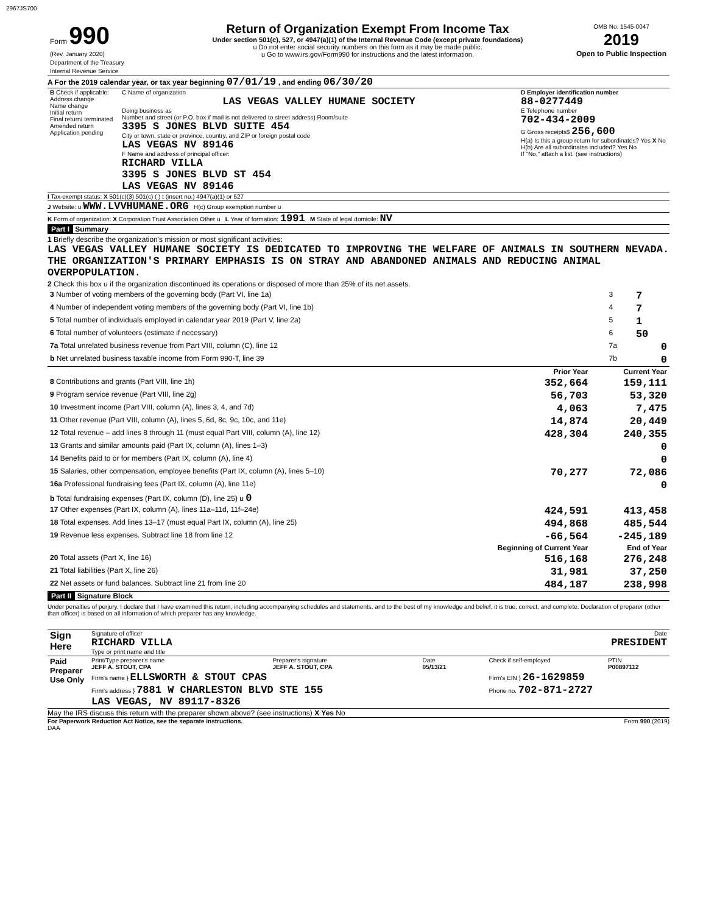2967JS700
| Form 990 (Rev. January 2020) Department of the Treasury Internal Revenue Service | Return of Organization Exempt From Income Tax Under section 501(c), 527, or 4947(a)(1) of the Internal Revenue Code (except private foundations) u Do not enter social security numbers on this form as it may be made public. u Go to www.irs.gov/Form990 for instructions and the latest information. | OMB No. 1545-0047 2019 Open to Public Inspection |
A For the 2019 calendar year, or tax year beginning 07/01/19 , and ending 06/30/20
| B Check if applicable: Address change Name change Initial return Final return/ terminated Amended return Application pending | C Name of organization LAS VEGAS VALLEY HUMANE SOCIETY Doing business as Number and street (or P.O. box if mail is not delivered to street address) Room/suite 3395 S JONES BLVD SUITE 454 City or town, state or province, country, and ZIP or foreign postal code LAS VEGAS NV 89146 F Name and address of principal officer: RICHARD VILLA 3395 S JONES BLVD ST 454 LAS VEGAS NV 89146 | D Employer identification number 88-0277449 E Telephone number 702-434-2009 G Gross receipts$ 256,600 H(a) Is this a group return for subordinates? Yes X No H(b) Are all subordinates included? Yes No If "No," attach a list. (see instructions) |
I Tax-exempt status: X 501(c)(3) 501(c) ( ) t (insert no.) 4947(a)(1) or 527
J Website: u WWW.LVVHUMANE.ORG H(c) Group exemption number u
K Form of organization: X Corporation Trust Association Other u L Year of formation: 1991 M State of legal domicile: NV
Part I Summary
1 Briefly describe the organization's mission or most significant activities:
LAS VEGAS VALLEY HUMANE SOCIETY IS DEDICATED TO IMPROVING THE WELFARE OF ANIMALS IN SOUTHERN NEVADA. THE ORGANIZATION'S PRIMARY EMPHASIS IS ON STRAY AND ABANDONED ANIMALS AND REDUCING ANIMAL OVERPOPULATION.
2 Check this box u if the organization discontinued its operations or disposed of more than 25% of its net assets.
| 3 Number of voting members of the governing body (Part VI, line 1a) | 3 | 7 |
| 4 Number of independent voting members of the governing body (Part VI, line 1b) | 4 | 7 |
| 5 Total number of individuals employed in calendar year 2019 (Part V, line 2a) | 5 | 1 |
| 6 Total number of volunteers (estimate if necessary) | 6 | 50 |
| 7a Total unrelated business revenue from Part VIII, column (C), line 12 | 7a | 0 |
| b Net unrelated business taxable income from Form 990-T, line 39 | 7b | 0 |
| | Prior Year | Current Year |
| --- | --- | --- |
| 8 Contributions and grants (Part VIII, line 1h) | 352,664 | 159,111 |
| 9 Program service revenue (Part VIII, line 2g) | 56,703 | 53,320 |
| 10 Investment income (Part VIII, column (A), lines 3, 4, and 7d) | 4,063 | 7,475 |
| 11 Other revenue (Part VIII, column (A), lines 5, 6d, 8c, 9c, 10c, and 11e) | 14,874 | 20,449 |
| 12 Total revenue – add lines 8 through 11 (must equal Part VIII, column (A), line 12) | 428,304 | 240,355 |
| 13 Grants and similar amounts paid (Part IX, column (A), lines 1–3) | | 0 |
| 14 Benefits paid to or for members (Part IX, column (A), line 4) | | 0 |
| 15 Salaries, other compensation, employee benefits (Part IX, column (A), lines 5–10) | 70,277 | 72,086 |
| 16a Professional fundraising fees (Part IX, column (A), line 11e) | | 0 |
| b Total fundraising expenses (Part IX, column (D), line 25) u 0 | | |
| 17 Other expenses (Part IX, column (A), lines 11a–11d, 11f–24e) | 424,591 | 413,458 |
| 18 Total expenses. Add lines 13–17 (must equal Part IX, column (A), line 25) | 494,868 | 485,544 |
| 19 Revenue less expenses. Subtract line 18 from line 12 | -66,564 | -245,189 |
| | Beginning of Current Year | End of Year |
| 20 Total assets (Part X, line 16) | 516,168 | 276,248 |
| 21 Total liabilities (Part X, line 26) | 31,981 | 37,250 |
| 22 Net assets or fund balances. Subtract line 21 from line 20 | 484,187 | 238,998 |
Part II Signature Block
Under penalties of perjury, I declare that I have examined this return, including accompanying schedules and statements, and to the best of my knowledge and belief, it is true, correct, and complete. Declaration of preparer (other than officer) is based on all information of which preparer has any knowledge.
| Sign Here | Signature of officer RICHARD VILLA Type or print name and title | Date PRESIDENT |
| Paid Preparer Use Only | Print/Type preparer's name JEFF A. STOUT, CPA | Preparer's signature JEFF A. STOUT, CPA | Date 05/13/21 | Check if self-employed | PTIN P00897112 |
| | Firm's name } ELLSWORTH & STOUT CPAS | | | Firm's EIN } 26-1629859 | |
| | Firm's address } 7881 W CHARLESTON BLVD STE 155 LAS VEGAS, NV 89117-8326 | | | Phone no. 702-871-2727 | |
May the IRS discuss this return with the preparer shown above? (see instructions) X Yes No
For Paperwork Reduction Act Notice, see the separate instructions. Form 990 (2019)
DAA